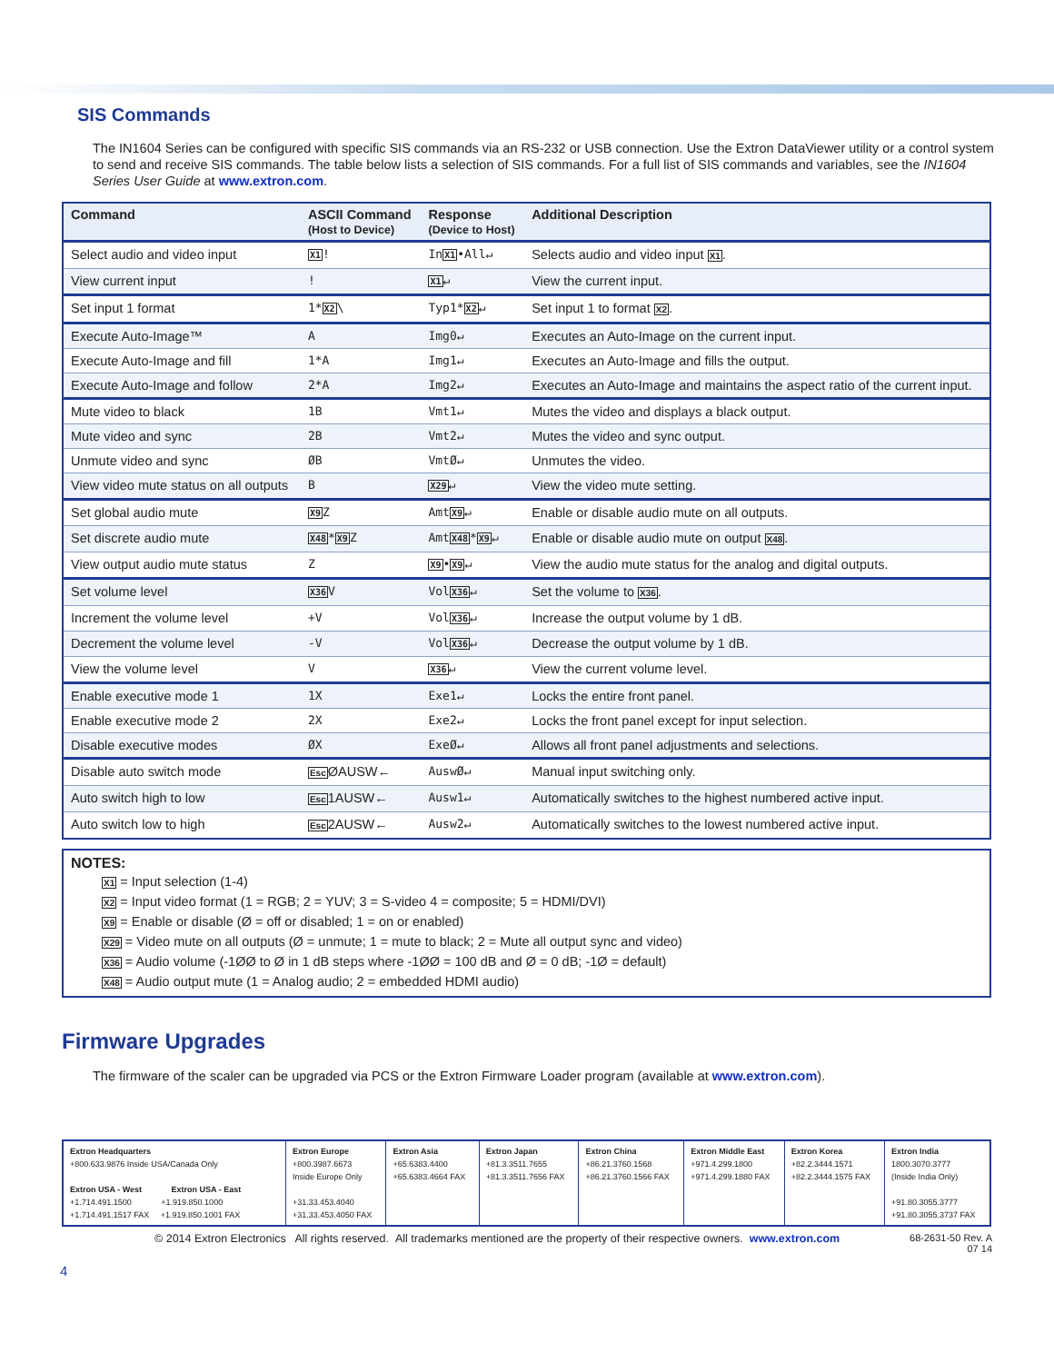SIS Commands
The IN1604 Series can be configured with specific SIS commands via an RS-232 or USB connection. Use the Extron DataViewer utility or a control system to send and receive SIS commands. The table below lists a selection of SIS commands. For a full list of SIS commands and variables, see the IN1604 Series User Guide at www.extron.com.
| Command | ASCII Command (Host to Device) | Response (Device to Host) | Additional Description |
| --- | --- | --- | --- |
| Select audio and video input | X1 ! | In X1 •All↵ | Selects audio and video input X1 . |
| View current input | ! | X1 ↵ | View the current input. |
| Set input 1 format | 1* X2 \ | Typ1* X2 ↵ | Set input 1 to format X2 . |
| Execute Auto-Image™ | A | Img0↵ | Executes an Auto-Image on the current input. |
| Execute Auto-Image and fill | 1*A | Img1↵ | Executes an Auto-Image and fills the output. |
| Execute Auto-Image and follow | 2*A | Img2↵ | Executes an Auto-Image and maintains the aspect ratio of the current input. |
| Mute video to black | 1B | Vmt1↵ | Mutes the video and displays a black output. |
| Mute video and sync | 2B | Vmt2↵ | Mutes the video and sync output. |
| Unmute video and sync | ØB | VmtØ↵ | Unmutes the video. |
| View video mute status on all outputs | B | X29 ↵ | View the video mute setting. |
| Set global audio mute | X9 Z | Amt X9 ↵ | Enable or disable audio mute on all outputs. |
| Set discrete audio mute | X48 * X9 Z | Amt X48 * X9 ↵ | Enable or disable audio mute on output X48 . |
| View output audio mute status | Z | X9 • X9 ↵ | View the audio mute status for the analog and digital outputs. |
| Set volume level | X36 V | Vol X36 ↵ | Set the volume to X36 . |
| Increment the volume level | +V | Vol X36 ↵ | Increase the output volume by 1 dB. |
| Decrement the volume level | -V | Vol X36 ↵ | Decrease the output volume by 1 dB. |
| View the volume level | V | X36 ↵ | View the current volume level. |
| Enable executive mode 1 | 1X | Exe1↵ | Locks the entire front panel. |
| Enable executive mode 2 | 2X | Exe2↵ | Locks the front panel except for input selection. |
| Disable executive modes | ØX | ExeØ↵ | Allows all front panel adjustments and selections. |
| Disable auto switch mode | Esc ØAUSW← | AuswØ↵ | Manual input switching only. |
| Auto switch high to low | Esc 1AUSW← | Ausw1↵ | Automatically switches to the highest numbered active input. |
| Auto switch low to high | Esc 2AUSW← | Ausw2↵ | Automatically switches to the lowest numbered active input. |
NOTES:
X1 = Input selection (1-4)
X2 = Input video format (1 = RGB; 2 = YUV; 3 = S-video 4 = composite; 5 = HDMI/DVI)
X9 = Enable or disable (Ø = off or disabled; 1 = on or enabled)
X29 = Video mute on all outputs (Ø = unmute; 1 = mute to black; 2 = Mute all output sync and video)
X36 = Audio volume (-1ØØ to Ø in 1 dB steps where -1ØØ = 100 dB and Ø = 0 dB; -1Ø = default)
X48 = Audio output mute (1 = Analog audio; 2 = embedded HDMI audio)
Firmware Upgrades
The firmware of the scaler can be upgraded via PCS or the Extron Firmware Loader program (available at www.extron.com).
| Extron Headquarters +800.633.9876 Inside USA/Canada Only Extron USA - West Extron USA - East +1.714.491.1500 +1.919.850.1000 +1.714.491.1517 FAX +1.919.850.1001 FAX | Extron Europe +800.3987.6673 Inside Europe Only +31.33.453.4040 +31.33.453.4050 FAX | Extron Asia +65.6383.4400 +65.6383.4664 FAX | Extron Japan +81.3.3511.7655 +81.3.3511.7656 FAX | Extron China +86.21.3760.1568 +86.21.3760.1566 FAX | Extron Middle East +971.4.299.1800 +971.4.299.1880 FAX | Extron Korea +82.2.3444.1571 +82.2.3444.1575 FAX | Extron India 1800.3070.3777 (Inside India Only) +91.80.3055.3777 +91.80.3055.3737 FAX |
© 2014 Extron Electronics All rights reserved. All trademarks mentioned are the property of their respective owners. www.extron.com 68-2631-50 Rev. A
07 14
4